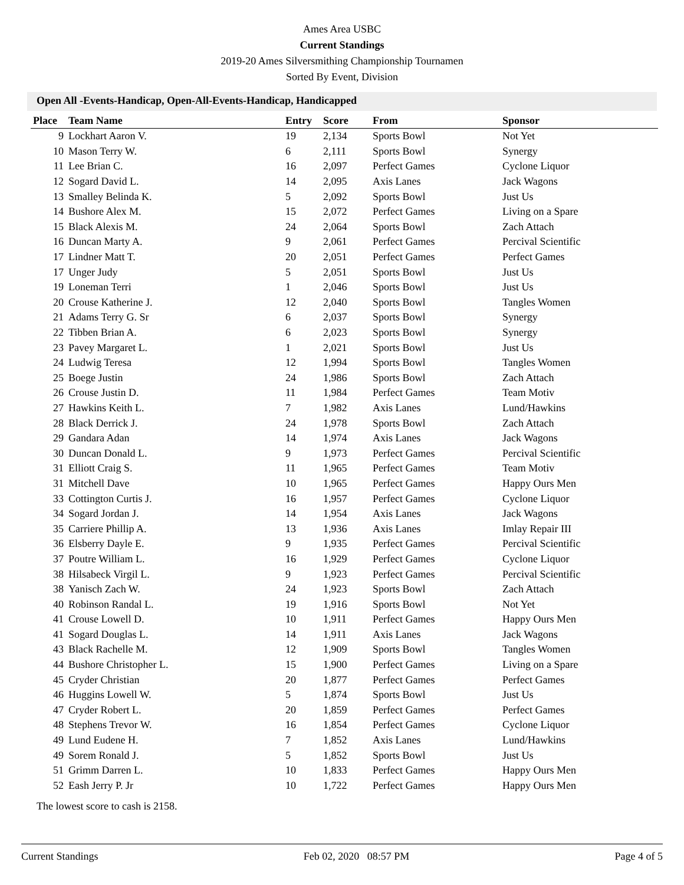Ames Area USBC
Current Standings
2019-20 Ames Silversmithing Championship Tournamen
Sorted By Event, Division
Open All -Events-Handicap, Open-All-Events-Handicap, Handicapped
| Place | Team Name | Entry | Score | From | Sponsor |
| --- | --- | --- | --- | --- | --- |
| 9 | Lockhart Aaron V. | 19 | 2,134 | Sports Bowl | Not Yet |
| 10 | Mason Terry W. | 6 | 2,111 | Sports Bowl | Synergy |
| 11 | Lee Brian C. | 16 | 2,097 | Perfect Games | Cyclone Liquor |
| 12 | Sogard David L. | 14 | 2,095 | Axis Lanes | Jack Wagons |
| 13 | Smalley Belinda K. | 5 | 2,092 | Sports Bowl | Just Us |
| 14 | Bushore Alex M. | 15 | 2,072 | Perfect Games | Living on a Spare |
| 15 | Black Alexis M. | 24 | 2,064 | Sports Bowl | Zach Attach |
| 16 | Duncan Marty A. | 9 | 2,061 | Perfect Games | Percival Scientific |
| 17 | Lindner Matt T. | 20 | 2,051 | Perfect Games | Perfect Games |
| 17 | Unger Judy | 5 | 2,051 | Sports Bowl | Just Us |
| 19 | Loneman Terri | 1 | 2,046 | Sports Bowl | Just Us |
| 20 | Crouse Katherine J. | 12 | 2,040 | Sports Bowl | Tangles Women |
| 21 | Adams Terry G. Sr | 6 | 2,037 | Sports Bowl | Synergy |
| 22 | Tibben Brian A. | 6 | 2,023 | Sports Bowl | Synergy |
| 23 | Pavey Margaret L. | 1 | 2,021 | Sports Bowl | Just Us |
| 24 | Ludwig Teresa | 12 | 1,994 | Sports Bowl | Tangles Women |
| 25 | Boege Justin | 24 | 1,986 | Sports Bowl | Zach Attach |
| 26 | Crouse Justin D. | 11 | 1,984 | Perfect Games | Team Motiv |
| 27 | Hawkins Keith L. | 7 | 1,982 | Axis Lanes | Lund/Hawkins |
| 28 | Black Derrick J. | 24 | 1,978 | Sports Bowl | Zach Attach |
| 29 | Gandara Adan | 14 | 1,974 | Axis Lanes | Jack Wagons |
| 30 | Duncan Donald L. | 9 | 1,973 | Perfect Games | Percival Scientific |
| 31 | Elliott Craig S. | 11 | 1,965 | Perfect Games | Team Motiv |
| 31 | Mitchell Dave | 10 | 1,965 | Perfect Games | Happy Ours Men |
| 33 | Cottington Curtis J. | 16 | 1,957 | Perfect Games | Cyclone Liquor |
| 34 | Sogard Jordan J. | 14 | 1,954 | Axis Lanes | Jack Wagons |
| 35 | Carriere Phillip A. | 13 | 1,936 | Axis Lanes | Imlay Repair III |
| 36 | Elsberry Dayle E. | 9 | 1,935 | Perfect Games | Percival Scientific |
| 37 | Poutre William L. | 16 | 1,929 | Perfect Games | Cyclone Liquor |
| 38 | Hilsabeck Virgil L. | 9 | 1,923 | Perfect Games | Percival Scientific |
| 38 | Yanisch Zach W. | 24 | 1,923 | Sports Bowl | Zach Attach |
| 40 | Robinson Randal L. | 19 | 1,916 | Sports Bowl | Not Yet |
| 41 | Crouse Lowell D. | 10 | 1,911 | Perfect Games | Happy Ours Men |
| 41 | Sogard Douglas L. | 14 | 1,911 | Axis Lanes | Jack Wagons |
| 43 | Black Rachelle M. | 12 | 1,909 | Sports Bowl | Tangles Women |
| 44 | Bushore Christopher L. | 15 | 1,900 | Perfect Games | Living on a Spare |
| 45 | Cryder Christian | 20 | 1,877 | Perfect Games | Perfect Games |
| 46 | Huggins Lowell W. | 5 | 1,874 | Sports Bowl | Just Us |
| 47 | Cryder Robert L. | 20 | 1,859 | Perfect Games | Perfect Games |
| 48 | Stephens Trevor W. | 16 | 1,854 | Perfect Games | Cyclone Liquor |
| 49 | Lund Eudene H. | 7 | 1,852 | Axis Lanes | Lund/Hawkins |
| 49 | Sorem Ronald J. | 5 | 1,852 | Sports Bowl | Just Us |
| 51 | Grimm Darren L. | 10 | 1,833 | Perfect Games | Happy Ours Men |
| 52 | Eash Jerry P. Jr | 10 | 1,722 | Perfect Games | Happy Ours Men |
The lowest score to cash is 2158.
Current Standings Feb 02, 2020 08:57 PM Page 4 of 5